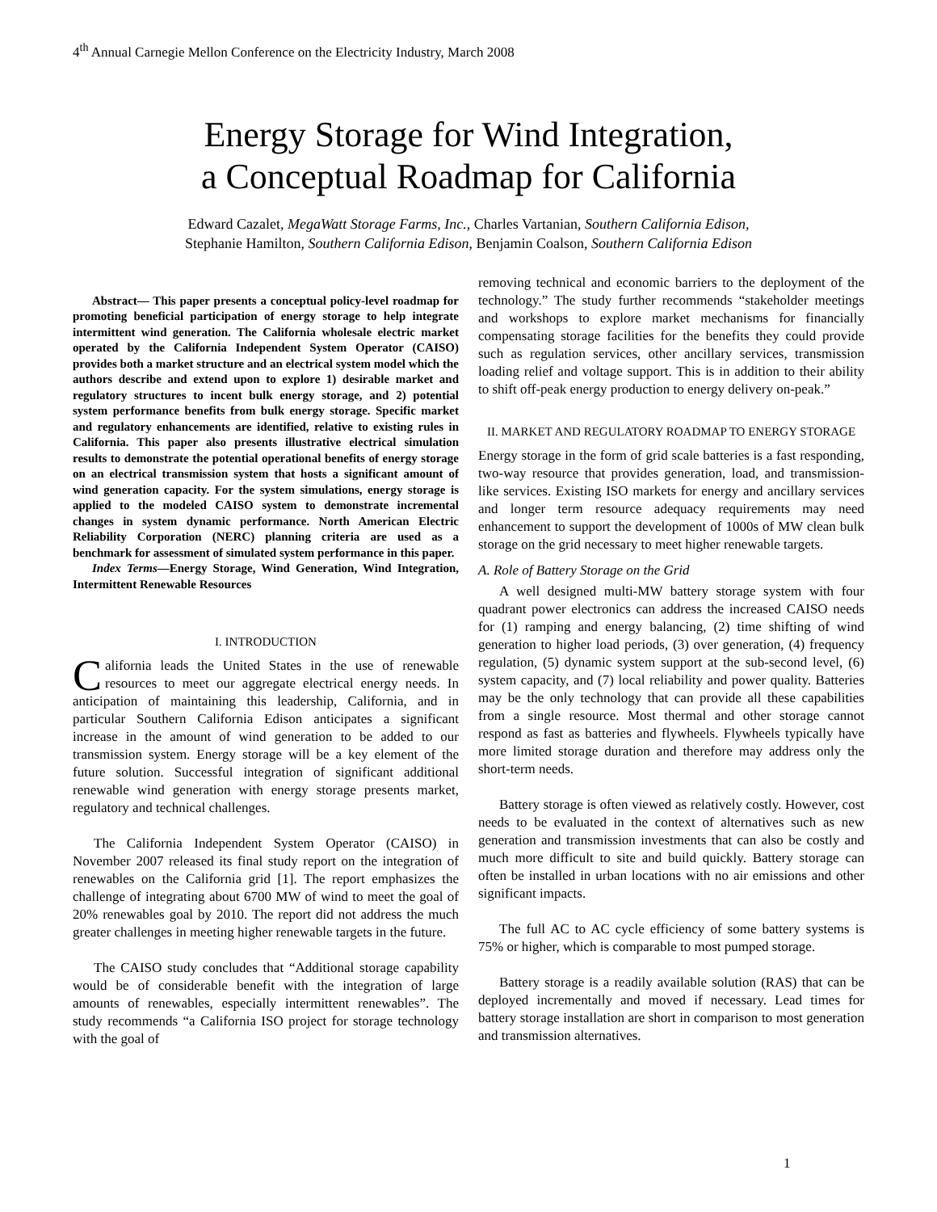4<sup>th</sup> Annual Carnegie Mellon Conference on the Electricity Industry, March 2008
Energy Storage for Wind Integration,
a Conceptual Roadmap for California
Edward Cazalet, MegaWatt Storage Farms, Inc., Charles Vartanian, Southern California Edison,
Stephanie Hamilton, Southern California Edison, Benjamin Coalson, Southern California Edison
Abstract— This paper presents a conceptual policy-level roadmap for promoting beneficial participation of energy storage to help integrate intermittent wind generation. The California wholesale electric market operated by the California Independent System Operator (CAISO) provides both a market structure and an electrical system model which the authors describe and extend upon to explore 1) desirable market and regulatory structures to incent bulk energy storage, and 2) potential system performance benefits from bulk energy storage. Specific market and regulatory enhancements are identified, relative to existing rules in California. This paper also presents illustrative electrical simulation results to demonstrate the potential operational benefits of energy storage on an electrical transmission system that hosts a significant amount of wind generation capacity. For the system simulations, energy storage is applied to the modeled CAISO system to demonstrate incremental changes in system dynamic performance. North American Electric Reliability Corporation (NERC) planning criteria are used as a benchmark for assessment of simulated system performance in this paper.
Index Terms—Energy Storage, Wind Generation, Wind Integration, Intermittent Renewable Resources
I. INTRODUCTION
California leads the United States in the use of renewable resources to meet our aggregate electrical energy needs. In anticipation of maintaining this leadership, California, and in particular Southern California Edison anticipates a significant increase in the amount of wind generation to be added to our transmission system. Energy storage will be a key element of the future solution. Successful integration of significant additional renewable wind generation with energy storage presents market, regulatory and technical challenges.
The California Independent System Operator (CAISO) in November 2007 released its final study report on the integration of renewables on the California grid [1]. The report emphasizes the challenge of integrating about 6700 MW of wind to meet the goal of 20% renewables goal by 2010. The report did not address the much greater challenges in meeting higher renewable targets in the future.
The CAISO study concludes that “Additional storage capability would be of considerable benefit with the integration of large amounts of renewables, especially intermittent renewables”. The study recommends “a California ISO project for storage technology with the goal of
removing technical and economic barriers to the deployment of the technology.” The study further recommends “stakeholder meetings and workshops to explore market mechanisms for financially compensating storage facilities for the benefits they could provide such as regulation services, other ancillary services, transmission loading relief and voltage support. This is in addition to their ability to shift off-peak energy production to energy delivery on-peak.”
II. MARKET AND REGULATORY ROADMAP TO ENERGY STORAGE
Energy storage in the form of grid scale batteries is a fast responding, two-way resource that provides generation, load, and transmission-like services. Existing ISO markets for energy and ancillary services and longer term resource adequacy requirements may need enhancement to support the development of 1000s of MW clean bulk storage on the grid necessary to meet higher renewable targets.
A. Role of Battery Storage on the Grid
A well designed multi-MW battery storage system with four quadrant power electronics can address the increased CAISO needs for (1) ramping and energy balancing, (2) time shifting of wind generation to higher load periods, (3) over generation, (4) frequency regulation, (5) dynamic system support at the sub-second level, (6) system capacity, and (7) local reliability and power quality. Batteries may be the only technology that can provide all these capabilities from a single resource. Most thermal and other storage cannot respond as fast as batteries and flywheels. Flywheels typically have more limited storage duration and therefore may address only the short-term needs.
Battery storage is often viewed as relatively costly. However, cost needs to be evaluated in the context of alternatives such as new generation and transmission investments that can also be costly and much more difficult to site and build quickly. Battery storage can often be installed in urban locations with no air emissions and other significant impacts.
The full AC to AC cycle efficiency of some battery systems is 75% or higher, which is comparable to most pumped storage.
Battery storage is a readily available solution (RAS) that can be deployed incrementally and moved if necessary. Lead times for battery storage installation are short in comparison to most generation and transmission alternatives.
1